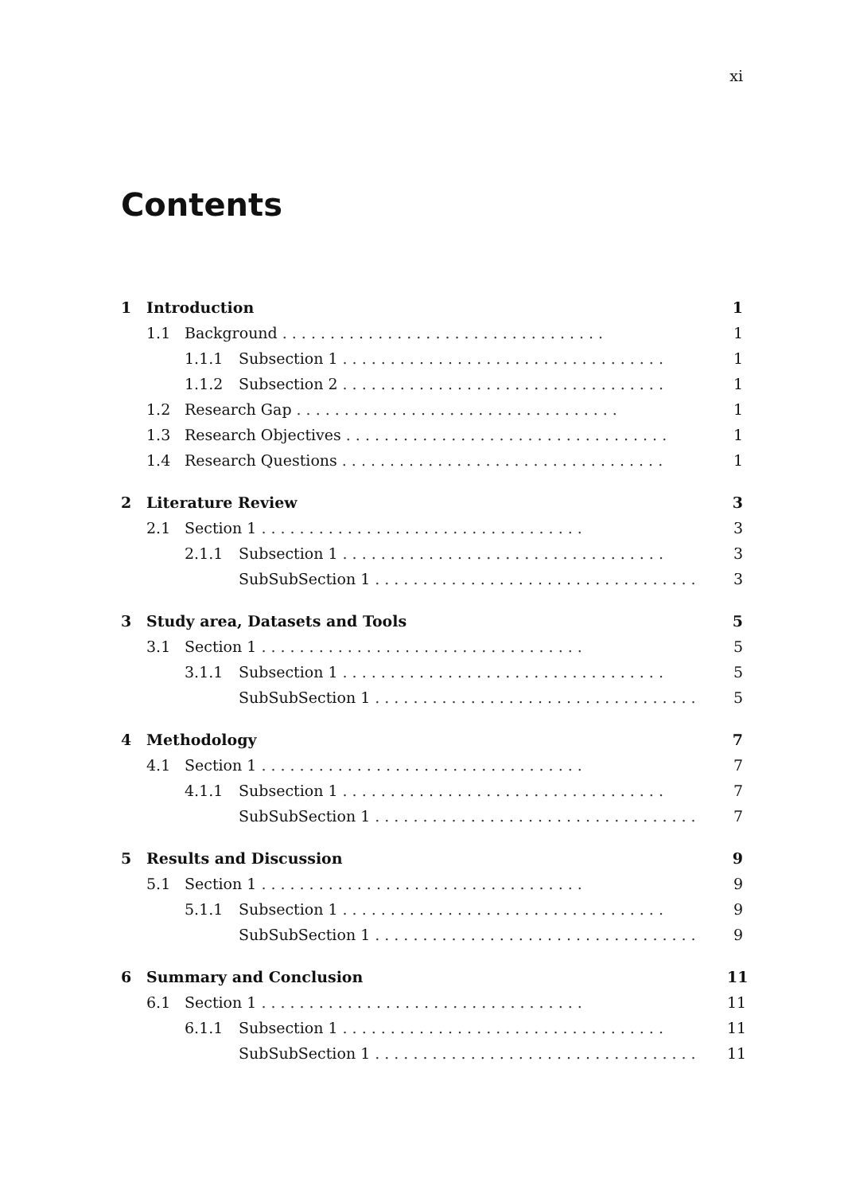xi
Contents
1 Introduction 1
1.1 Background.................................. 1
1.1.1 Subsection 1.................................. 1
1.1.2 Subsection 2.................................. 1
1.2 Research Gap.................................. 1
1.3 Research Objectives.................................. 1
1.4 Research Questions.................................. 1
2 Literature Review 3
2.1 Section 1.................................. 3
2.1.1 Subsection 1.................................. 3
SubSubSection 1.................................. 3
3 Study area, Datasets and Tools 5
3.1 Section 1.................................. 5
3.1.1 Subsection 1.................................. 5
SubSubSection 1.................................. 5
4 Methodology 7
4.1 Section 1.................................. 7
4.1.1 Subsection 1.................................. 7
SubSubSection 1.................................. 7
5 Results and Discussion 9
5.1 Section 1.................................. 9
5.1.1 Subsection 1.................................. 9
SubSubSection 1.................................. 9
6 Summary and Conclusion 11
6.1 Section 1.................................. 11
6.1.1 Subsection 1.................................. 11
SubSubSection 1.................................. 11